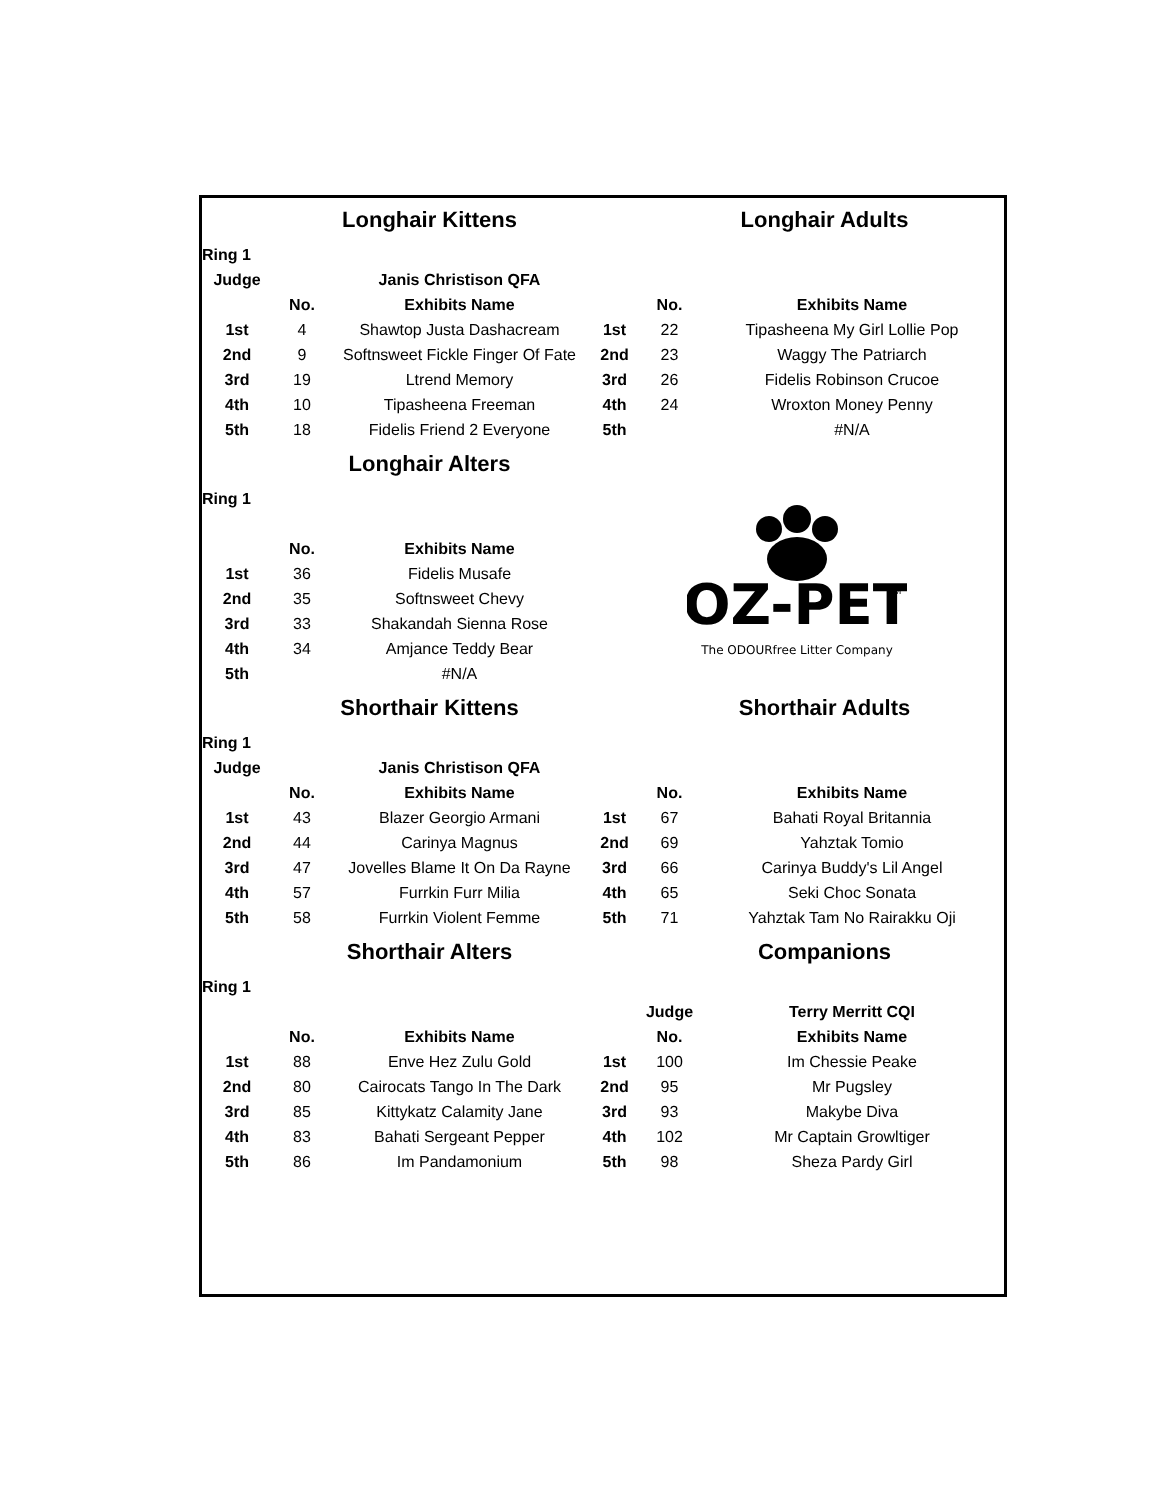| | Longhair Kittens | | | Longhair Adults | |
| Ring 1 | | | | | |
| Judge | | Janis Christison QFA | | | |
| | No. | Exhibits Name | | No. | Exhibits Name |
| 1st | 4 | Shawtop Justa Dashacream | 1st | 22 | Tipasheena My Girl Lollie Pop |
| 2nd | 9 | Softnsweet Fickle Finger Of Fate | 2nd | 23 | Waggy The Patriarch |
| 3rd | 19 | Ltrend Memory | 3rd | 26 | Fidelis Robinson Crucoe |
| 4th | 10 | Tipasheena Freeman | 4th | 24 | Wroxton Money Penny |
| 5th | 18 | Fidelis Friend 2 Everyone | 5th | | #N/A |
| | Longhair Alters | | | | |
| Ring 1 | | | OZ-PET TM The ODOURfree Litter Company | | |
| | No. | Exhibits Name | | | |
| 1st | 36 | Fidelis Musafe | | | |
| 2nd | 35 | Softnsweet Chevy | | | |
| 3rd | 33 | Shakandah Sienna Rose | | | |
| 4th | 34 | Amjance Teddy Bear | | | |
| 5th | | #N/A | | | |
| | Shorthair Kittens | | | Shorthair Adults | |
| Ring 1 | | | | | |
| Judge | | Janis Christison QFA | | | |
| | No. | Exhibits Name | | No. | Exhibits Name |
| 1st | 43 | Blazer Georgio Armani | 1st | 67 | Bahati Royal Britannia |
| 2nd | 44 | Carinya Magnus | 2nd | 69 | Yahztak Tomio |
| 3rd | 47 | Jovelles Blame It On Da Rayne | 3rd | 66 | Carinya Buddy's Lil Angel |
| 4th | 57 | Furrkin Furr Milia | 4th | 65 | Seki Choc Sonata |
| 5th | 58 | Furrkin Violent Femme | 5th | 71 | Yahztak Tam No Rairakku Oji |
| | Shorthair Alters | | | Companions | |
| Ring 1 | | | | | |
| | | | | Judge | Terry Merritt CQI |
| | No. | Exhibits Name | | No. | Exhibits Name |
| 1st | 88 | Enve Hez Zulu Gold | 1st | 100 | Im Chessie Peake |
| 2nd | 80 | Cairocats Tango In The Dark | 2nd | 95 | Mr Pugsley |
| 3rd | 85 | Kittykatz Calamity Jane | 3rd | 93 | Makybe Diva |
| 4th | 83 | Bahati Sergeant Pepper | 4th | 102 | Mr Captain Growltiger |
| 5th | 86 | Im Pandamonium | 5th | 98 | Sheza Pardy Girl |